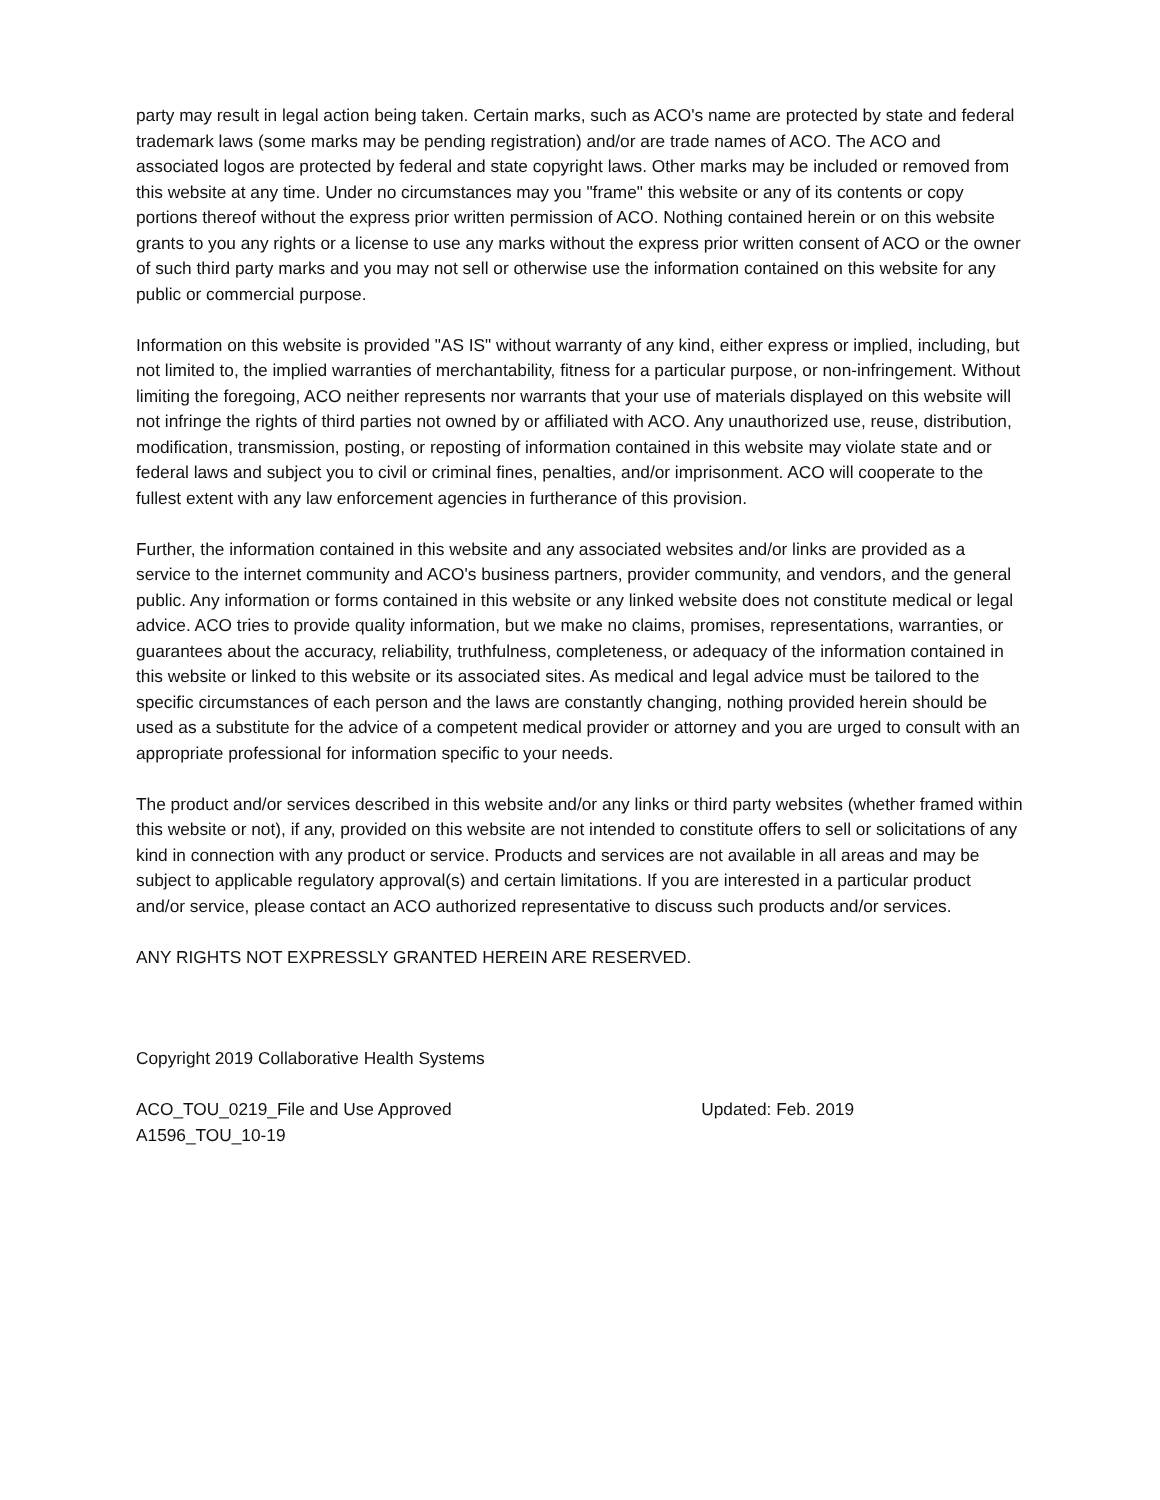party may result in legal action being taken. Certain marks, such as ACO's name are protected by state and federal trademark laws (some marks may be pending registration) and/or are trade names of ACO. The ACO and associated logos are protected by federal and state copyright laws. Other marks may be included or removed from this website at any time. Under no circumstances may you "frame" this website or any of its contents or copy portions thereof without the express prior written permission of ACO. Nothing contained herein or on this website grants to you any rights or a license to use any marks without the express prior written consent of ACO or the owner of such third party marks and you may not sell or otherwise use the information contained on this website for any public or commercial purpose.
Information on this website is provided "AS IS" without warranty of any kind, either express or implied, including, but not limited to, the implied warranties of merchantability, fitness for a particular purpose, or non-infringement. Without limiting the foregoing, ACO neither represents nor warrants that your use of materials displayed on this website will not infringe the rights of third parties not owned by or affiliated with ACO. Any unauthorized use, reuse, distribution, modification, transmission, posting, or reposting of information contained in this website may violate state and or federal laws and subject you to civil or criminal fines, penalties, and/or imprisonment. ACO will cooperate to the fullest extent with any law enforcement agencies in furtherance of this provision.
Further, the information contained in this website and any associated websites and/or links are provided as a service to the internet community and ACO's business partners, provider community, and vendors, and the general public. Any information or forms contained in this website or any linked website does not constitute medical or legal advice. ACO tries to provide quality information, but we make no claims, promises, representations, warranties, or guarantees about the accuracy, reliability, truthfulness, completeness, or adequacy of the information contained in this website or linked to this website or its associated sites. As medical and legal advice must be tailored to the specific circumstances of each person and the laws are constantly changing, nothing provided herein should be used as a substitute for the advice of a competent medical provider or attorney and you are urged to consult with an appropriate professional for information specific to your needs.
The product and/or services described in this website and/or any links or third party websites (whether framed within this website or not), if any, provided on this website are not intended to constitute offers to sell or solicitations of any kind in connection with any product or service. Products and services are not available in all areas and may be subject to applicable regulatory approval(s) and certain limitations. If you are interested in a particular product and/or service, please contact an ACO authorized representative to discuss such products and/or services.
ANY RIGHTS NOT EXPRESSLY GRANTED HEREIN ARE RESERVED.
Copyright 2019 Collaborative Health Systems
ACO_TOU_0219_File and Use Approved Updated: Feb. 2019
A1596_TOU_10-19